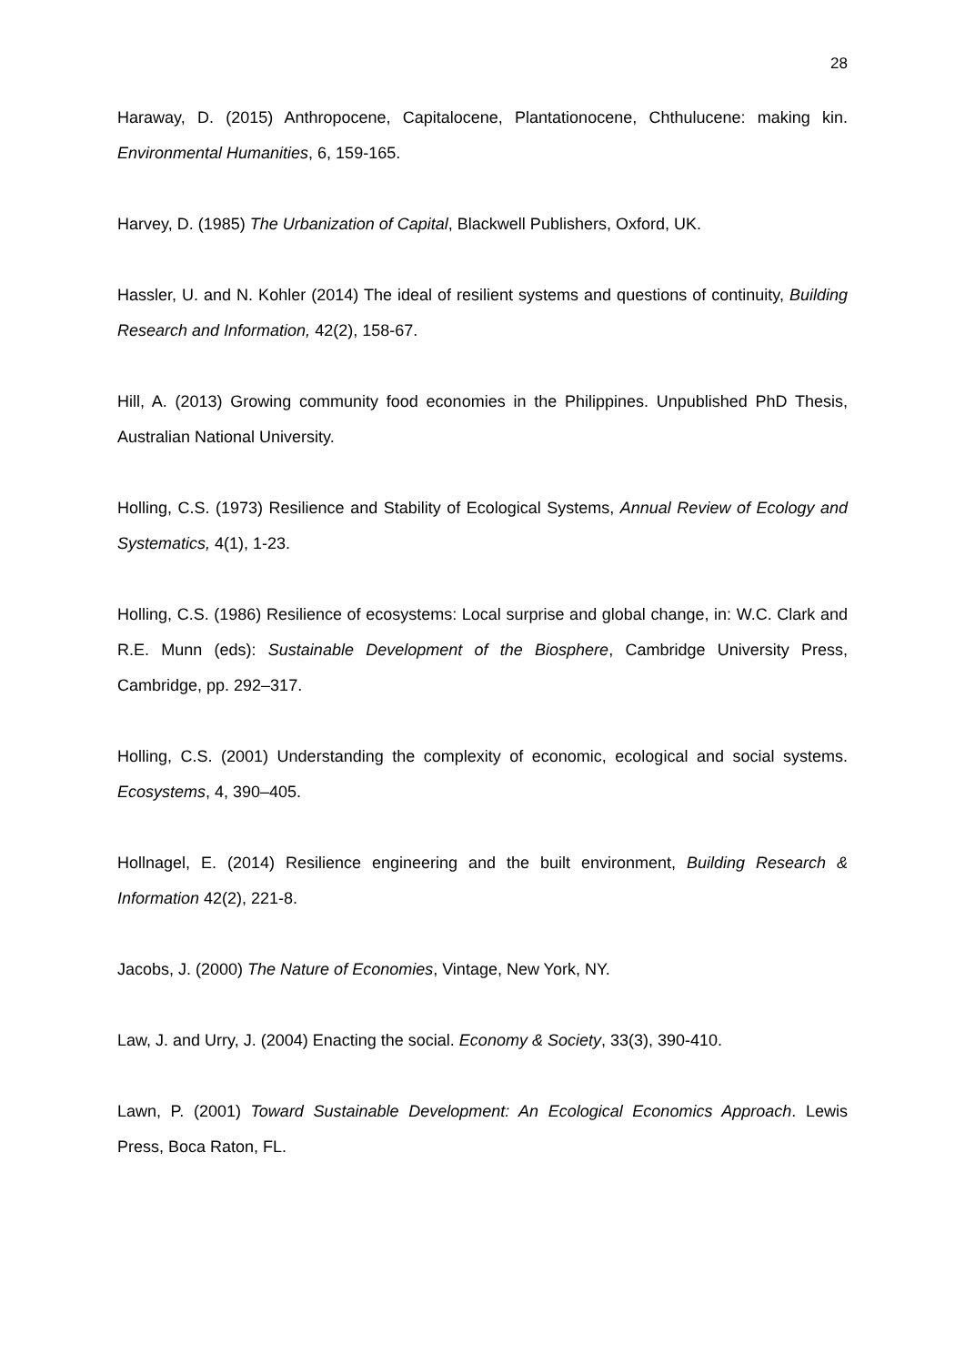28
Haraway, D. (2015) Anthropocene, Capitalocene, Plantationocene, Chthulucene: making kin. Environmental Humanities, 6, 159-165.
Harvey, D. (1985) The Urbanization of Capital, Blackwell Publishers, Oxford, UK.
Hassler, U. and N. Kohler (2014) The ideal of resilient systems and questions of continuity, Building Research and Information, 42(2), 158-67.
Hill, A. (2013) Growing community food economies in the Philippines. Unpublished PhD Thesis, Australian National University.
Holling, C.S. (1973) Resilience and Stability of Ecological Systems, Annual Review of Ecology and Systematics, 4(1), 1-23.
Holling, C.S. (1986) Resilience of ecosystems: Local surprise and global change, in: W.C. Clark and R.E. Munn (eds): Sustainable Development of the Biosphere, Cambridge University Press, Cambridge, pp. 292–317.
Holling, C.S. (2001) Understanding the complexity of economic, ecological and social systems. Ecosystems, 4, 390–405.
Hollnagel, E. (2014) Resilience engineering and the built environment, Building Research & Information 42(2), 221-8.
Jacobs, J. (2000) The Nature of Economies, Vintage, New York, NY.
Law, J. and Urry, J. (2004) Enacting the social. Economy & Society, 33(3), 390-410.
Lawn, P. (2001) Toward Sustainable Development: An Ecological Economics Approach. Lewis Press, Boca Raton, FL.